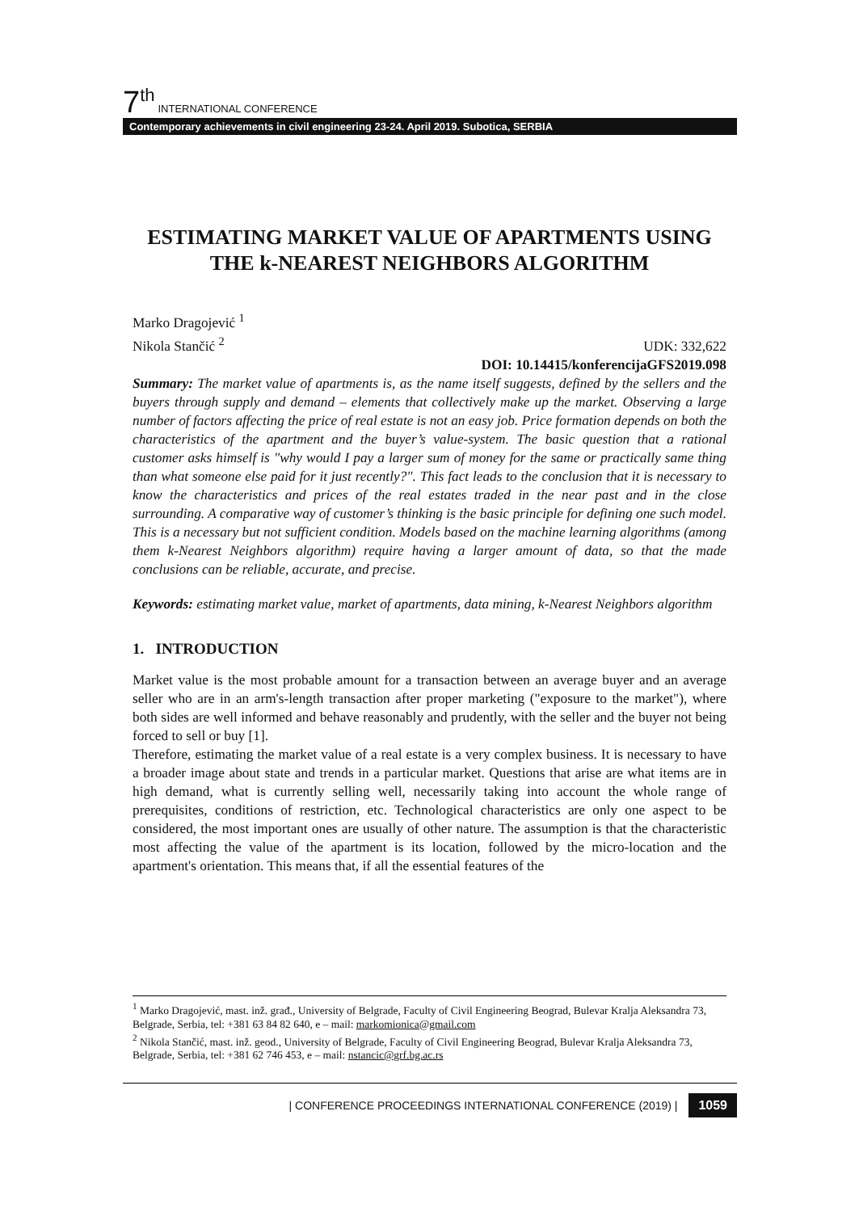7<sup>th</sup> INTERNATIONAL CONFERENCE
Contemporary achievements in civil engineering 23-24. April 2019. Subotica, SERBIA
ESTIMATING MARKET VALUE OF APARTMENTS USING THE k-NEAREST NEIGHBORS ALGORITHM
Marko Dragojević <sup>1</sup>
Nikola Stančić <sup>2</sup>
UDK: 332,622
DOI: 10.14415/konferencijaGFS2019.098
Summary: The market value of apartments is, as the name itself suggests, defined by the sellers and the buyers through supply and demand – elements that collectively make up the market. Observing a large number of factors affecting the price of real estate is not an easy job. Price formation depends on both the characteristics of the apartment and the buyer’s value-system. The basic question that a rational customer asks himself is "why would I pay a larger sum of money for the same or practically same thing than what someone else paid for it just recently?". This fact leads to the conclusion that it is necessary to know the characteristics and prices of the real estates traded in the near past and in the close surrounding. A comparative way of customer’s thinking is the basic principle for defining one such model. This is a necessary but not sufficient condition. Models based on the machine learning algorithms (among them k-Nearest Neighbors algorithm) require having a larger amount of data, so that the made conclusions can be reliable, accurate, and precise.
Keywords: estimating market value, market of apartments, data mining, k-Nearest Neighbors algorithm
1. INTRODUCTION
Market value is the most probable amount for a transaction between an average buyer and an average seller who are in an arm's-length transaction after proper marketing ("exposure to the market"), where both sides are well informed and behave reasonably and prudently, with the seller and the buyer not being forced to sell or buy [1].
Therefore, estimating the market value of a real estate is a very complex business. It is necessary to have a broader image about state and trends in a particular market. Questions that arise are what items are in high demand, what is currently selling well, necessarily taking into account the whole range of prerequisites, conditions of restriction, etc. Technological characteristics are only one aspect to be considered, the most important ones are usually of other nature. The assumption is that the characteristic most affecting the value of the apartment is its location, followed by the micro-location and the apartment's orientation. This means that, if all the essential features of the
<sup>1</sup> Marko Dragojević, mast. inž. građ., University of Belgrade, Faculty of Civil Engineering Beograd, Bulevar Kralja Aleksandra 73, Belgrade, Serbia, tel: +381 63 84 82 640, e – mail: markomionica@gmail.com
<sup>2</sup> Nikola Stančić, mast. inž. geod., University of Belgrade, Faculty of Civil Engineering Beograd, Bulevar Kralja Aleksandra 73, Belgrade, Serbia, tel: +381 62 746 453, e – mail: nstancic@grf.bg.ac.rs
| CONFERENCE PROCEEDINGS INTERNATIONAL CONFERENCE (2019) | 1059